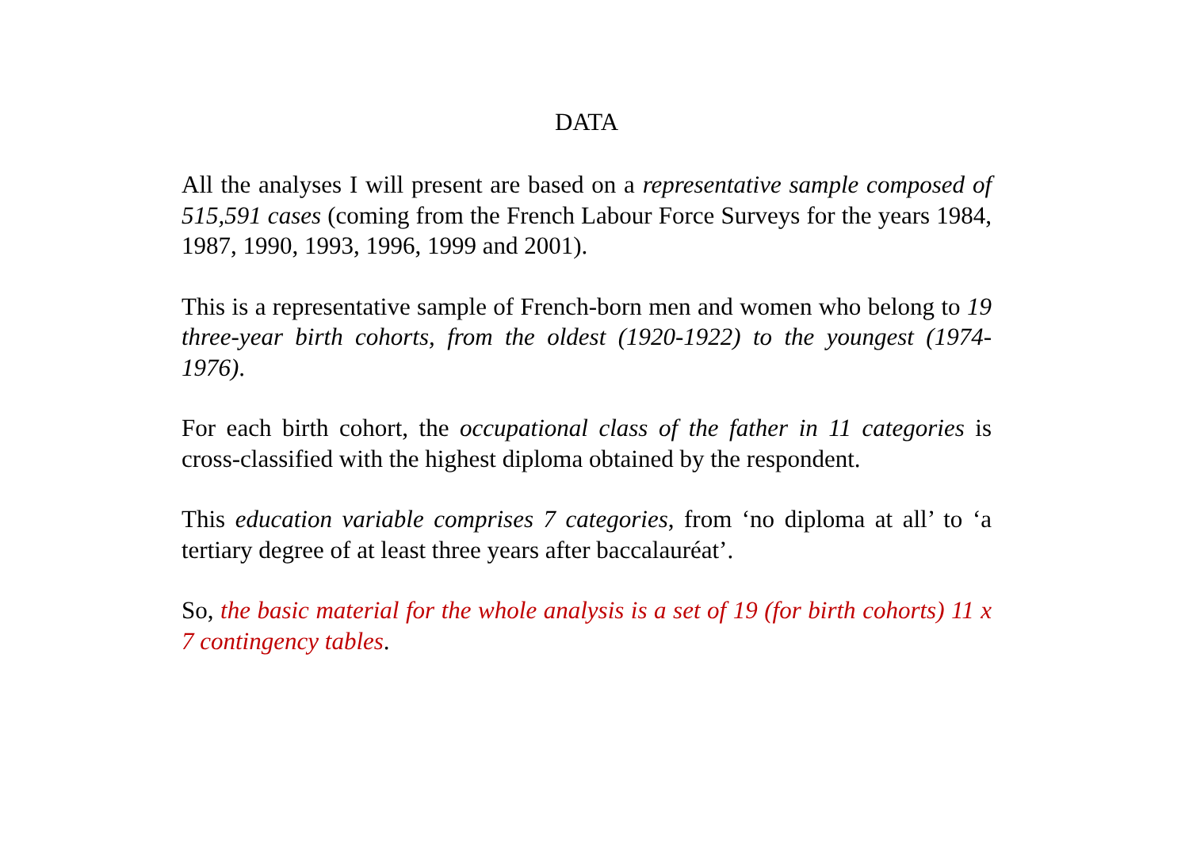DATA
All the analyses I will present are based on a representative sample composed of 515,591 cases (coming from the French Labour Force Surveys for the years 1984, 1987, 1990, 1993, 1996, 1999 and 2001).
This is a representative sample of French-born men and women who belong to 19 three-year birth cohorts, from the oldest (1920-1922) to the youngest (1974-1976).
For each birth cohort, the occupational class of the father in 11 categories is cross-classified with the highest diploma obtained by the respondent.
This education variable comprises 7 categories, from ‘no diploma at all’ to ‘a tertiary degree of at least three years after baccalauréat’.
So, the basic material for the whole analysis is a set of 19 (for birth cohorts) 11 x 7 contingency tables.